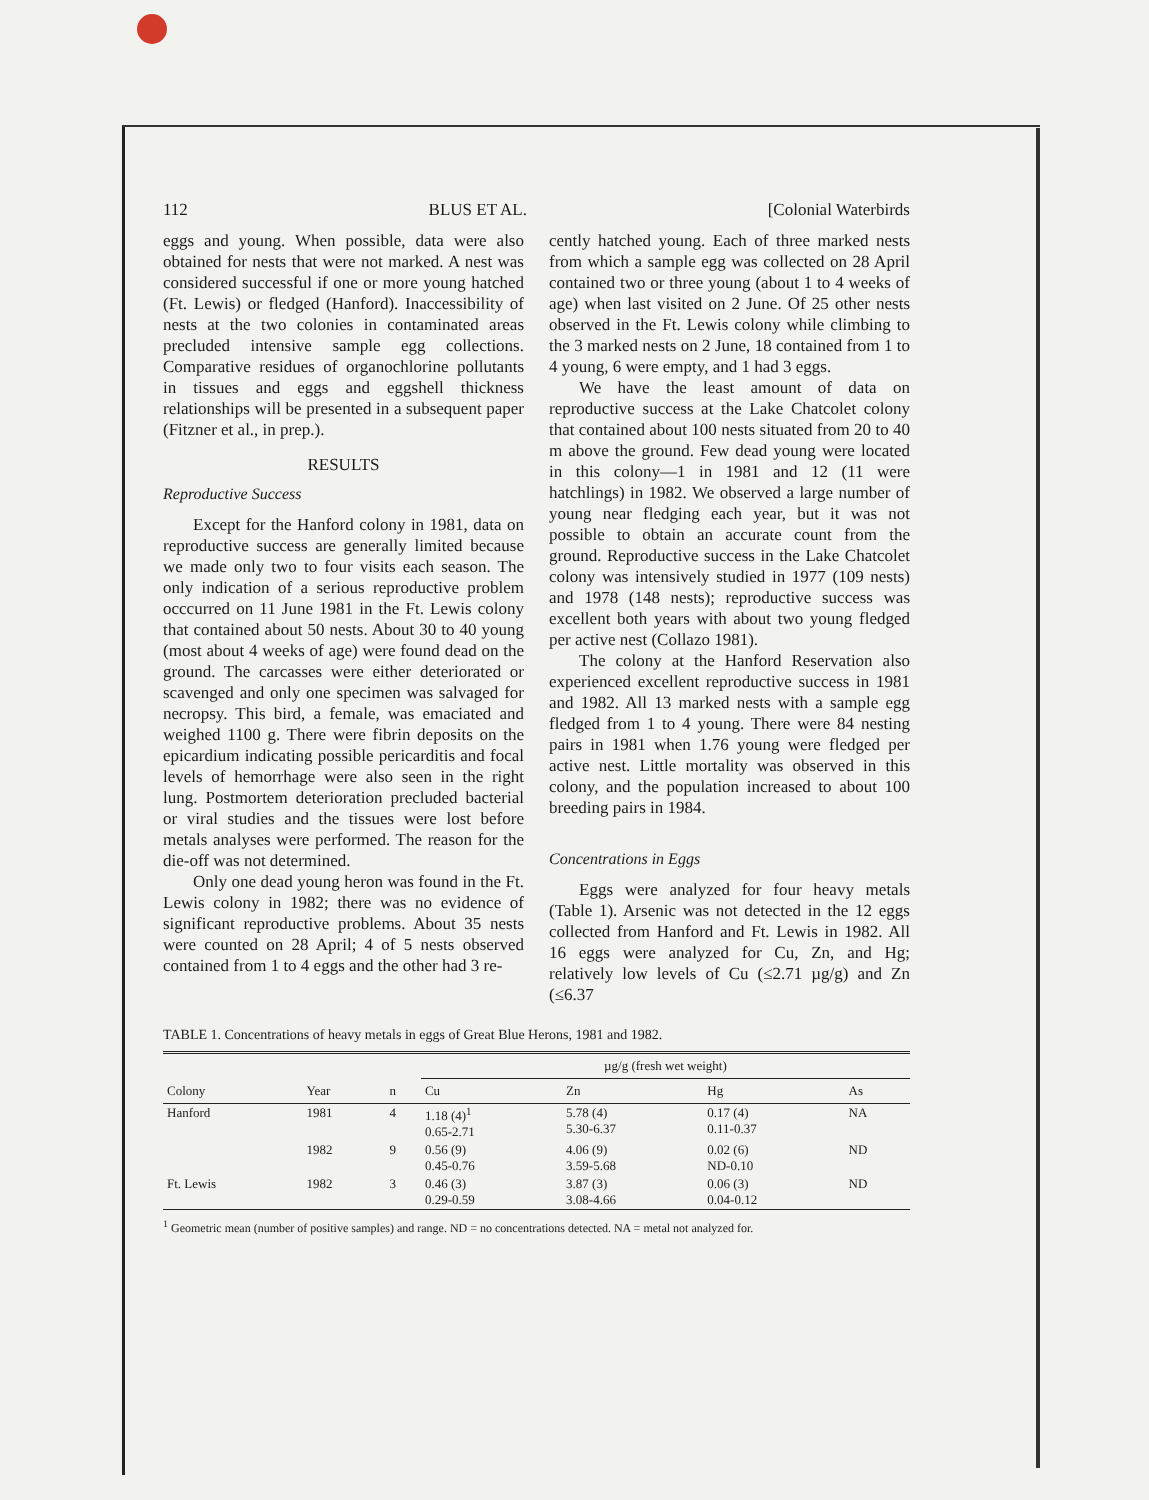112 BLUS ET AL. [Colonial Waterbirds
eggs and young. When possible, data were also obtained for nests that were not marked. A nest was considered successful if one or more young hatched (Ft. Lewis) or fledged (Hanford). Inaccessibility of nests at the two colonies in contaminated areas precluded intensive sample egg collections. Comparative residues of organochlorine pollutants in tissues and eggs and eggshell thickness relationships will be presented in a subsequent paper (Fitzner et al., in prep.).
RESULTS
Reproductive Success
Except for the Hanford colony in 1981, data on reproductive success are generally limited because we made only two to four visits each season. The only indication of a serious reproductive problem occcurred on 11 June 1981 in the Ft. Lewis colony that contained about 50 nests. About 30 to 40 young (most about 4 weeks of age) were found dead on the ground. The carcasses were either deteriorated or scavenged and only one specimen was salvaged for necropsy. This bird, a female, was emaciated and weighed 1100 g. There were fibrin deposits on the epicardium indicating possible pericarditis and focal levels of hemorrhage were also seen in the right lung. Postmortem deterioration precluded bacterial or viral studies and the tissues were lost before metals analyses were performed. The reason for the die-off was not determined.
Only one dead young heron was found in the Ft. Lewis colony in 1982; there was no evidence of significant reproductive problems. About 35 nests were counted on 28 April; 4 of 5 nests observed contained from 1 to 4 eggs and the other had 3 re-
cently hatched young. Each of three marked nests from which a sample egg was collected on 28 April contained two or three young (about 1 to 4 weeks of age) when last visited on 2 June. Of 25 other nests observed in the Ft. Lewis colony while climbing to the 3 marked nests on 2 June, 18 contained from 1 to 4 young, 6 were empty, and 1 had 3 eggs.
We have the least amount of data on reproductive success at the Lake Chatcolet colony that contained about 100 nests situated from 20 to 40 m above the ground. Few dead young were located in this colony—1 in 1981 and 12 (11 were hatchlings) in 1982. We observed a large number of young near fledging each year, but it was not possible to obtain an accurate count from the ground. Reproductive success in the Lake Chatcolet colony was intensively studied in 1977 (109 nests) and 1978 (148 nests); reproductive success was excellent both years with about two young fledged per active nest (Collazo 1981).
The colony at the Hanford Reservation also experienced excellent reproductive success in 1981 and 1982. All 13 marked nests with a sample egg fledged from 1 to 4 young. There were 84 nesting pairs in 1981 when 1.76 young were fledged per active nest. Little mortality was observed in this colony, and the population increased to about 100 breeding pairs in 1984.
Concentrations in Eggs
Eggs were analyzed for four heavy metals (Table 1). Arsenic was not detected in the 12 eggs collected from Hanford and Ft. Lewis in 1982. All 16 eggs were analyzed for Cu, Zn, and Hg; relatively low levels of Cu (≤2.71 µg/g) and Zn (≤6.37
TABLE 1. Concentrations of heavy metals in eggs of Great Blue Herons, 1981 and 1982.
| | | | µg/g (fresh wet weight) | | | |
| --- | --- | --- | --- | --- | --- | --- |
| Colony | Year | n | Cu | Zn | Hg | As |
| Hanford | 1981 | 4 | 1.18 (4)<sup>1</sup> 0.65-2.71 | 5.78 (4) 5.30-6.37 | 0.17 (4) 0.11-0.37 | NA |
| | 1982 | 9 | 0.56 (9) 0.45-0.76 | 4.06 (9) 3.59-5.68 | 0.02 (6) ND-0.10 | ND |
| Ft. Lewis | 1982 | 3 | 0.46 (3) 0.29-0.59 | 3.87 (3) 3.08-4.66 | 0.06 (3) 0.04-0.12 | ND |
<sup>1</sup> Geometric mean (number of positive samples) and range. ND = no concentrations detected. NA = metal not analyzed for.